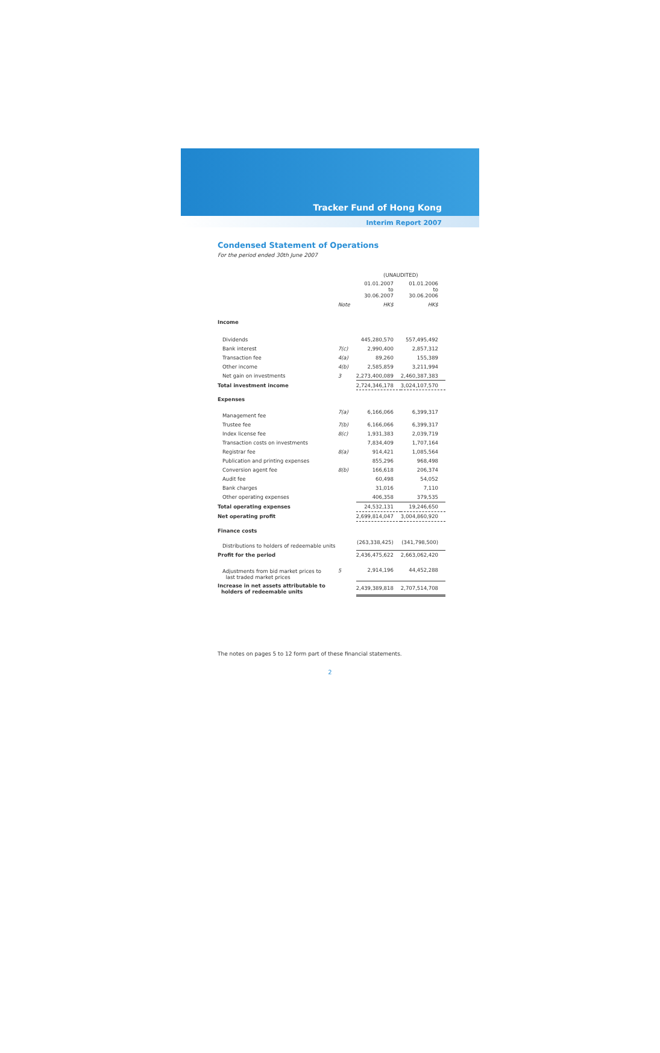Tracker Fund of Hong Kong
Interim Report 2007
Condensed Statement of Operations
For the period ended 30th June 2007
| | | (UNAUDITED) | |
| | | 01.01.2007 to 30.06.2007 | 01.01.2006 to 30.06.2006 |
| | Note | HK$ | HK$ |
| Income | | | |
| Dividends | | 445,280,570 | 557,495,492 |
| Bank interest | 7(c) | 2,990,400 | 2,857,312 |
| Transaction fee | 4(a) | 89,260 | 155,389 |
| Other income | 4(b) | 2,585,859 | 3,211,994 |
| Net gain on investments | 3 | 2,273,400,089 | 2,460,387,383 |
| Total investment income | | 2,724,346,178 | 3,024,107,570 |
| Expenses | | | |
| Management fee | 7(a) | 6,166,066 | 6,399,317 |
| Trustee fee | 7(b) | 6,166,066 | 6,399,317 |
| Index license fee | 8(c) | 1,931,383 | 2,039,719 |
| Transaction costs on investments | | 7,834,409 | 1,707,164 |
| Registrar fee | 8(a) | 914,421 | 1,085,564 |
| Publication and printing expenses | | 855,296 | 968,498 |
| Conversion agent fee | 8(b) | 166,618 | 206,374 |
| Audit fee | | 60,498 | 54,052 |
| Bank charges | | 31,016 | 7,110 |
| Other operating expenses | | 406,358 | 379,535 |
| Total operating expenses | | 24,532,131 | 19,246,650 |
| Net operating profit | | 2,699,814,047 | 3,004,860,920 |
| Finance costs | | | |
| Distributions to holders of redeemable units | | (263,338,425) | (341,798,500) |
| Profit for the period | | 2,436,475,622 | 2,663,062,420 |
| Adjustments from bid market prices to last traded market prices | 5 | 2,914,196 | 44,452,288 |
| Increase in net assets attributable to holders of redeemable units | | 2,439,389,818 | 2,707,514,708 |
The notes on pages 5 to 12 form part of these financial statements.
2